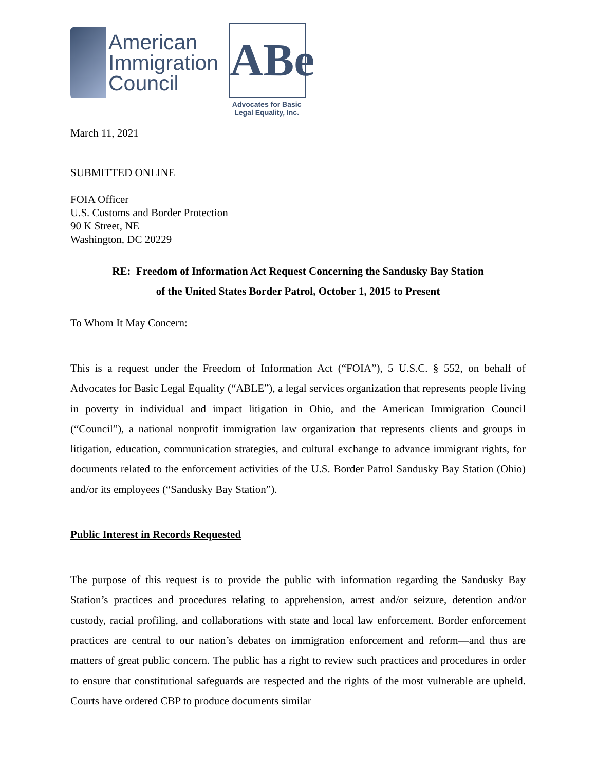American
Immigration
Council
ABe
Advocates for Basic
Legal Equality, Inc.
March 11, 2021
SUBMITTED ONLINE
FOIA Officer
U.S. Customs and Border Protection
90 K Street, NE
Washington, DC 20229
RE: Freedom of Information Act Request Concerning the Sandusky Bay Station
of the United States Border Patrol, October 1, 2015 to Present
To Whom It May Concern:
This is a request under the Freedom of Information Act (“FOIA”), 5 U.S.C. § 552, on behalf of Advocates for Basic Legal Equality (“ABLE”), a legal services organization that represents people living in poverty in individual and impact litigation in Ohio, and the American Immigration Council (“Council”), a national nonprofit immigration law organization that represents clients and groups in litigation, education, communication strategies, and cultural exchange to advance immigrant rights, for documents related to the enforcement activities of the U.S. Border Patrol Sandusky Bay Station (Ohio) and/or its employees (“Sandusky Bay Station”).
Public Interest in Records Requested
The purpose of this request is to provide the public with information regarding the Sandusky Bay Station’s practices and procedures relating to apprehension, arrest and/or seizure, detention and/or custody, racial profiling, and collaborations with state and local law enforcement. Border enforcement practices are central to our nation’s debates on immigration enforcement and reform—and thus are matters of great public concern. The public has a right to review such practices and procedures in order to ensure that constitutional safeguards are respected and the rights of the most vulnerable are upheld. Courts have ordered CBP to produce documents similar